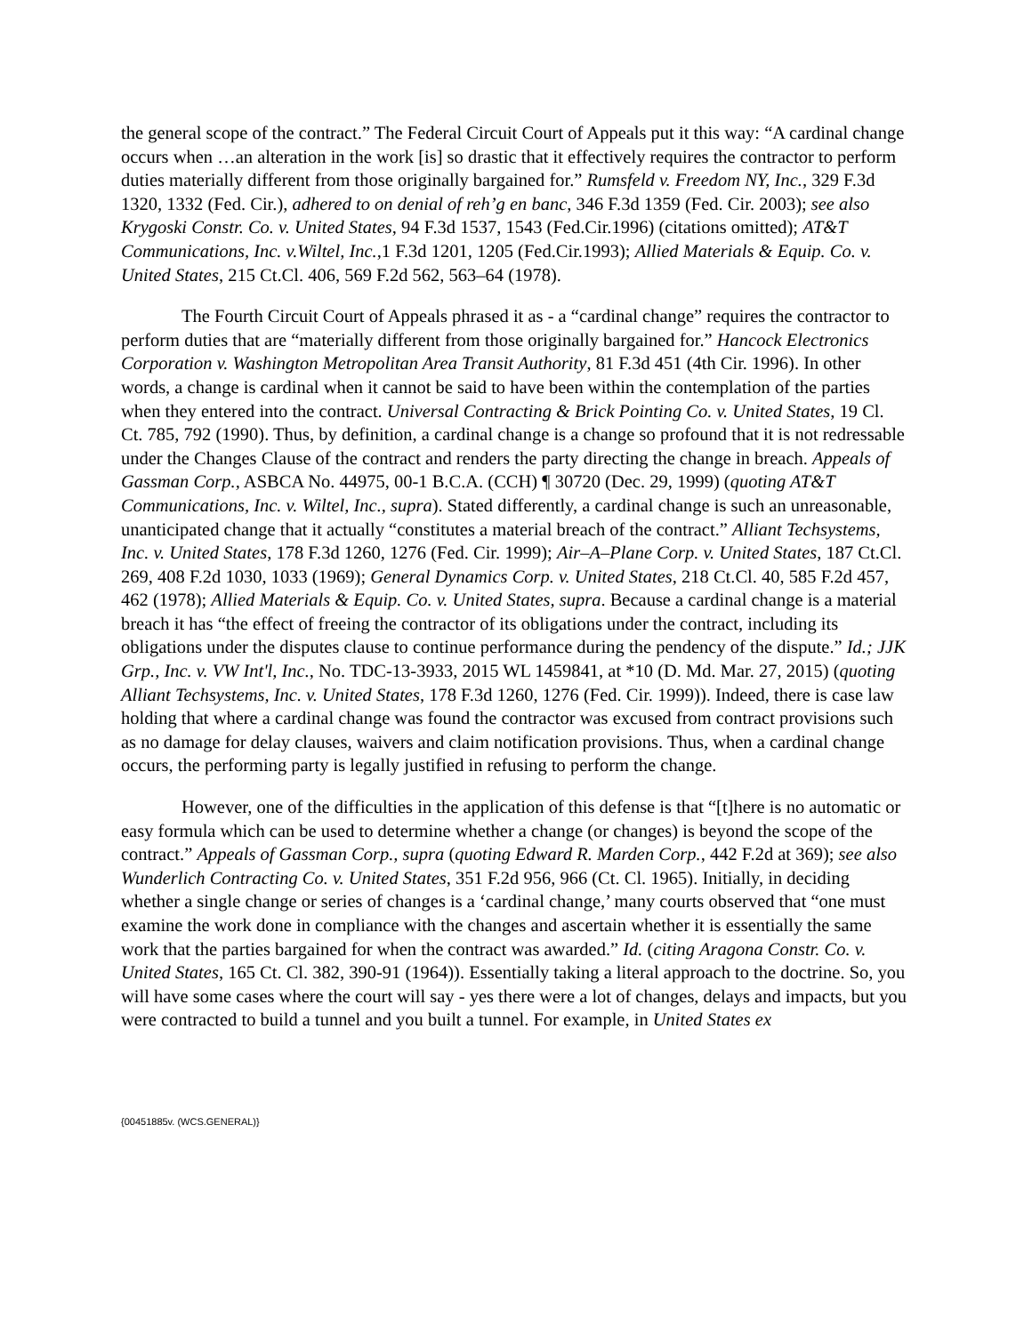the general scope of the contract.” The Federal Circuit Court of Appeals put it this way: “A cardinal change occurs when …an alteration in the work [is] so drastic that it effectively requires the contractor to perform duties materially different from those originally bargained for.” Rumsfeld v. Freedom NY, Inc., 329 F.3d 1320, 1332 (Fed. Cir.), adhered to on denial of reh’g en banc, 346 F.3d 1359 (Fed. Cir. 2003); see also Krygoski Constr. Co. v. United States, 94 F.3d 1537, 1543 (Fed.Cir.1996) (citations omitted); AT&T Communications, Inc. v.Wiltel, Inc.,1 F.3d 1201, 1205 (Fed.Cir.1993); Allied Materials & Equip. Co. v. United States, 215 Ct.Cl. 406, 569 F.2d 562, 563–64 (1978).
The Fourth Circuit Court of Appeals phrased it as - a “cardinal change” requires the contractor to perform duties that are “materially different from those originally bargained for.” Hancock Electronics Corporation v. Washington Metropolitan Area Transit Authority, 81 F.3d 451 (4th Cir. 1996). In other words, a change is cardinal when it cannot be said to have been within the contemplation of the parties when they entered into the contract. Universal Contracting & Brick Pointing Co. v. United States, 19 Cl. Ct. 785, 792 (1990). Thus, by definition, a cardinal change is a change so profound that it is not redressable under the Changes Clause of the contract and renders the party directing the change in breach. Appeals of Gassman Corp., ASBCA No. 44975, 00-1 B.C.A. (CCH) ¶ 30720 (Dec. 29, 1999) (quoting AT&T Communications, Inc. v. Wiltel, Inc., supra). Stated differently, a cardinal change is such an unreasonable, unanticipated change that it actually “constitutes a material breach of the contract.” Alliant Techsystems, Inc. v. United States, 178 F.3d 1260, 1276 (Fed. Cir. 1999); Air–A–Plane Corp. v. United States, 187 Ct.Cl. 269, 408 F.2d 1030, 1033 (1969); General Dynamics Corp. v. United States, 218 Ct.Cl. 40, 585 F.2d 457, 462 (1978); Allied Materials & Equip. Co. v. United States, supra. Because a cardinal change is a material breach it has “the effect of freeing the contractor of its obligations under the contract, including its obligations under the disputes clause to continue performance during the pendency of the dispute.” Id.; JJK Grp., Inc. v. VW Int'l, Inc., No. TDC-13-3933, 2015 WL 1459841, at *10 (D. Md. Mar. 27, 2015) (quoting Alliant Techsystems, Inc. v. United States, 178 F.3d 1260, 1276 (Fed. Cir. 1999)). Indeed, there is case law holding that where a cardinal change was found the contractor was excused from contract provisions such as no damage for delay clauses, waivers and claim notification provisions. Thus, when a cardinal change occurs, the performing party is legally justified in refusing to perform the change.
However, one of the difficulties in the application of this defense is that “[t]here is no automatic or easy formula which can be used to determine whether a change (or changes) is beyond the scope of the contract.” Appeals of Gassman Corp., supra (quoting Edward R. Marden Corp., 442 F.2d at 369); see also Wunderlich Contracting Co. v. United States, 351 F.2d 956, 966 (Ct. Cl. 1965). Initially, in deciding whether a single change or series of changes is a ‘cardinal change,’ many courts observed that “one must examine the work done in compliance with the changes and ascertain whether it is essentially the same work that the parties bargained for when the contract was awarded.” Id. (citing Aragona Constr. Co. v. United States, 165 Ct. Cl. 382, 390-91 (1964)). Essentially taking a literal approach to the doctrine. So, you will have some cases where the court will say - yes there were a lot of changes, delays and impacts, but you were contracted to build a tunnel and you built a tunnel. For example, in United States ex
{00451885v. (WCS.GENERAL)}